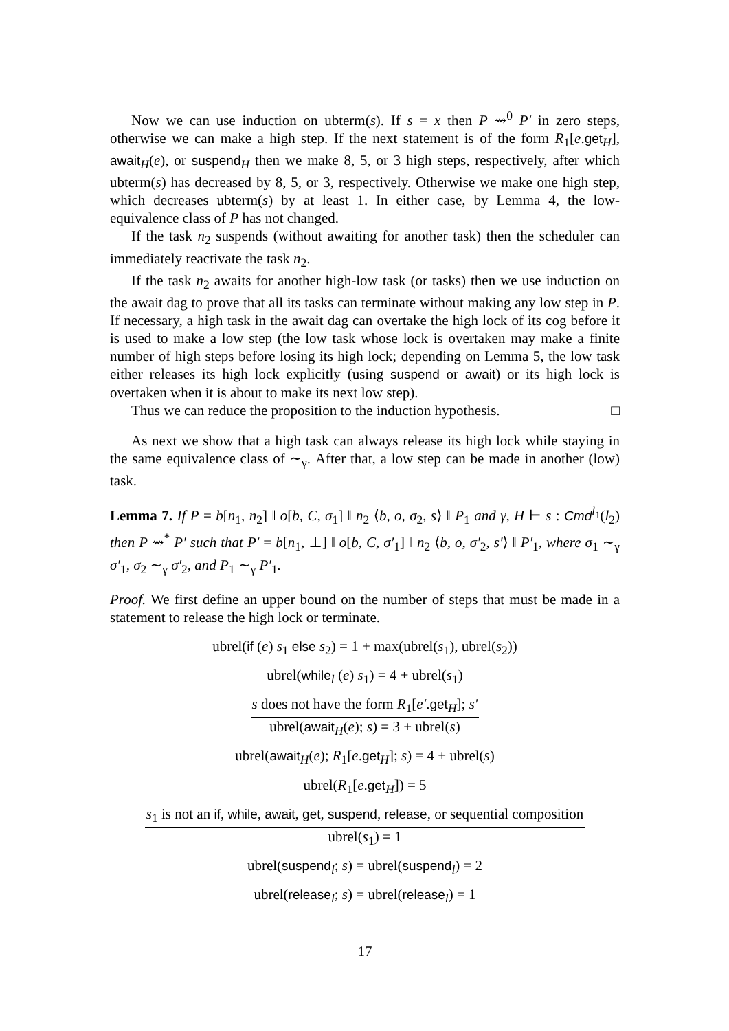Now we can use induction on ubterm(s). If s = x then P ⇝<sup>0</sup> P′ in zero steps, otherwise we can make a high step. If the next statement is of the form R<sub>1</sub>[e.get<sub>H</sub>], await<sub>H</sub>(e), or suspend<sub>H</sub> then we make 8, 5, or 3 high steps, respectively, after which ubterm(s) has decreased by 8, 5, or 3, respectively. Otherwise we make one high step, which decreases ubterm(s) by at least 1. In either case, by Lemma 4, the low-equivalence class of P has not changed.
If the task n<sub>2</sub> suspends (without awaiting for another task) then the scheduler can immediately reactivate the task n<sub>2</sub>.
If the task n<sub>2</sub> awaits for another high-low task (or tasks) then we use induction on the await dag to prove that all its tasks can terminate without making any low step in P. If necessary, a high task in the await dag can overtake the high lock of its cog before it is used to make a low step (the low task whose lock is overtaken may make a finite number of high steps before losing its high lock; depending on Lemma 5, the low task either releases its high lock explicitly (using suspend or await) or its high lock is overtaken when it is about to make its next low step).
Thus we can reduce the proposition to the induction hypothesis. □
As next we show that a high task can always release its high lock while staying in the same equivalence class of ∼<sub>γ</sub>. After that, a low step can be made in another (low) task.
Lemma 7. If P = b[n<sub>1</sub>, n<sub>2</sub>] ‖ o[b, C, σ<sub>1</sub>] ‖ n<sub>2</sub> ⟨b, o, σ<sub>2</sub>, s⟩ ‖ P<sub>1</sub> and γ, H ⊢ s : Cmd<sup>l<sub>1</sub></sup>(l<sub>2</sub>) then P ⇝<sup>*</sup> P′ such that P′ = b[n<sub>1</sub>, ⊥] ‖ o[b, C, σ′<sub>1</sub>] ‖ n<sub>2</sub> ⟨b, o, σ′<sub>2</sub>, s′⟩ ‖ P′<sub>1</sub>, where σ<sub>1</sub> ∼<sub>γ</sub> σ′<sub>1</sub>, σ<sub>2</sub> ∼<sub>γ</sub> σ′<sub>2</sub>, and P<sub>1</sub> ∼<sub>γ</sub> P′<sub>1</sub>.
Proof. We first define an upper bound on the number of steps that must be made in a statement to release the high lock or terminate.
ubrel(if (e) s<sub>1</sub> else s<sub>2</sub>) = 1 + max(ubrel(s<sub>1</sub>), ubrel(s<sub>2</sub>))
ubrel(while<sub>l</sub> (e) s<sub>1</sub>) = 4 + ubrel(s<sub>1</sub>)
s does not have the form R<sub>1</sub>[e′.get<sub>H</sub>]; s′
ubrel(await<sub>H</sub>(e); s) = 3 + ubrel(s)
ubrel(await<sub>H</sub>(e); R<sub>1</sub>[e.get<sub>H</sub>]; s) = 4 + ubrel(s)
ubrel(R<sub>1</sub>[e.get<sub>H</sub>]) = 5
s<sub>1</sub> is not an if, while, await, get, suspend, release, or sequential composition
ubrel(s<sub>1</sub>) = 1
ubrel(suspend<sub>l</sub>; s) = ubrel(suspend<sub>l</sub>) = 2
ubrel(release<sub>l</sub>; s) = ubrel(release<sub>l</sub>) = 1
17